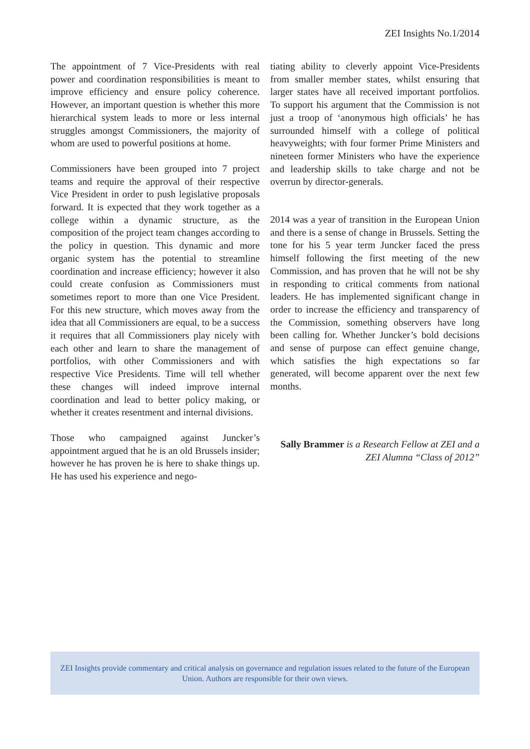ZEI Insights No.1/2014
The appointment of 7 Vice-Presidents with real power and coordination responsibilities is meant to improve efficiency and ensure policy coherence. However, an important question is whether this more hierarchical system leads to more or less internal struggles amongst Commissioners, the majority of whom are used to powerful positions at home.
Commissioners have been grouped into 7 project teams and require the approval of their respective Vice President in order to push legislative proposals forward. It is expected that they work together as a college within a dynamic structure, as the composition of the project team changes according to the policy in question. This dynamic and more organic system has the potential to streamline coordination and increase efficiency; however it also could create confusion as Commissioners must sometimes report to more than one Vice President. For this new structure, which moves away from the idea that all Commissioners are equal, to be a success it requires that all Commissioners play nicely with each other and learn to share the management of portfolios, with other Commissioners and with respective Vice Presidents. Time will tell whether these changes will indeed improve internal coordination and lead to better policy making, or whether it creates resentment and internal divisions.
Those who campaigned against Juncker’s appointment argued that he is an old Brussels insider; however he has proven he is here to shake things up. He has used his experience and nego-
tiating ability to cleverly appoint Vice-Presidents from smaller member states, whilst ensuring that larger states have all received important portfolios. To support his argument that the Commission is not just a troop of ‘anonymous high officials’ he has surrounded himself with a college of political heavyweights; with four former Prime Ministers and nineteen former Ministers who have the experience and leadership skills to take charge and not be overrun by director-generals.
2014 was a year of transition in the European Union and there is a sense of change in Brussels. Setting the tone for his 5 year term Juncker faced the press himself following the first meeting of the new Commission, and has proven that he will not be shy in responding to critical comments from national leaders. He has implemented significant change in order to increase the efficiency and transparency of the Commission, something observers have long been calling for. Whether Juncker’s bold decisions and sense of purpose can effect genuine change, which satisfies the high expectations so far generated, will become apparent over the next few months.
Sally Brammer is a Research Fellow at ZEI and a ZEI Alumna “Class of 2012”
ZEI Insights provide commentary and critical analysis on governance and regulation issues related to the future of the European Union. Authors are responsible for their own views.